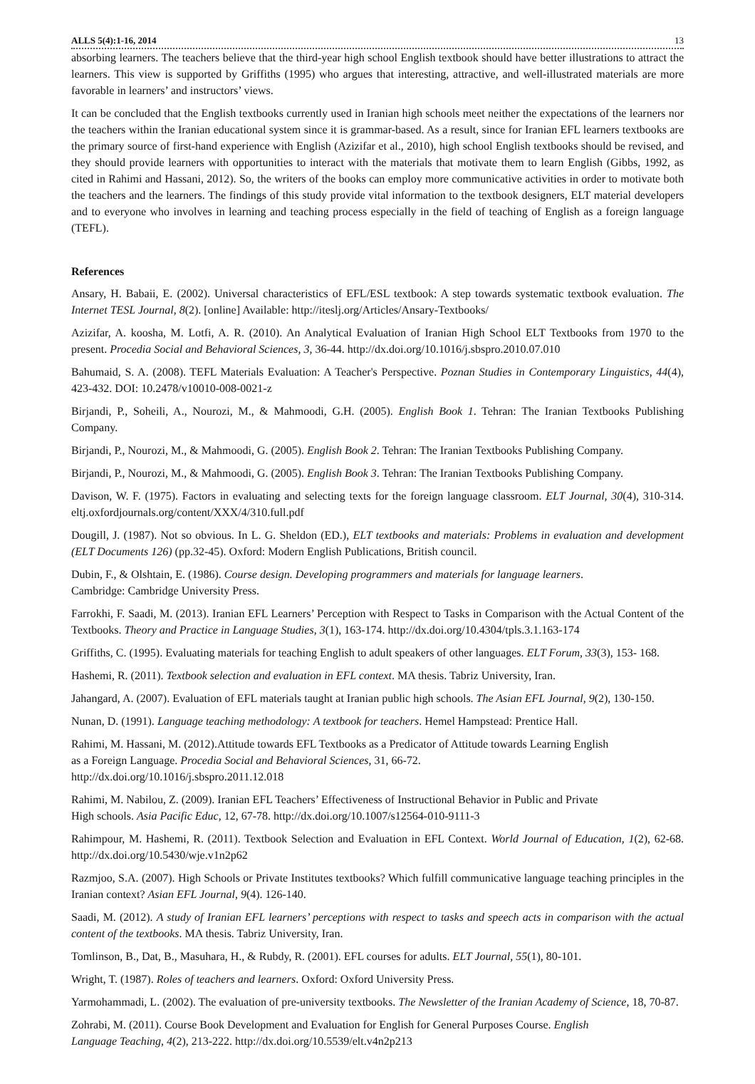ALLS 5(4):1-16, 2014 13
absorbing learners. The teachers believe that the third-year high school English textbook should have better illustrations to attract the learners. This view is supported by Griffiths (1995) who argues that interesting, attractive, and well-illustrated materials are more favorable in learners’ and instructors’ views.
It can be concluded that the English textbooks currently used in Iranian high schools meet neither the expectations of the learners nor the teachers within the Iranian educational system since it is grammar-based. As a result, since for Iranian EFL learners textbooks are the primary source of first-hand experience with English (Azizifar et al., 2010), high school English textbooks should be revised, and they should provide learners with opportunities to interact with the materials that motivate them to learn English (Gibbs, 1992, as cited in Rahimi and Hassani, 2012). So, the writers of the books can employ more communicative activities in order to motivate both the teachers and the learners. The findings of this study provide vital information to the textbook designers, ELT material developers and to everyone who involves in learning and teaching process especially in the field of teaching of English as a foreign language (TEFL).
References
Ansary, H. Babaii, E. (2002). Universal characteristics of EFL/ESL textbook: A step towards systematic textbook evaluation. The Internet TESL Journal, 8(2). [online] Available: http://iteslj.org/Articles/Ansary-Textbooks/
Azizifar, A. koosha, M. Lotfi, A. R. (2010). An Analytical Evaluation of Iranian High School ELT Textbooks from 1970 to the present. Procedia Social and Behavioral Sciences, 3, 36-44. http://dx.doi.org/10.1016/j.sbspro.2010.07.010
Bahumaid, S. A. (2008). TEFL Materials Evaluation: A Teacher's Perspective. Poznan Studies in Contemporary Linguistics, 44(4), 423-432. DOI: 10.2478/v10010-008-0021-z
Birjandi, P., Soheili, A., Nourozi, M., & Mahmoodi, G.H. (2005). English Book 1. Tehran: The Iranian Textbooks Publishing Company.
Birjandi, P., Nourozi, M., & Mahmoodi, G. (2005). English Book 2. Tehran: The Iranian Textbooks Publishing Company.
Birjandi, P., Nourozi, M., & Mahmoodi, G. (2005). English Book 3. Tehran: The Iranian Textbooks Publishing Company.
Davison, W. F. (1975). Factors in evaluating and selecting texts for the foreign language classroom. ELT Journal, 30(4), 310-314. eltj.oxfordjournals.org/content/XXX/4/310.full.pdf
Dougill, J. (1987). Not so obvious. In L. G. Sheldon (ED.), ELT textbooks and materials: Problems in evaluation and development (ELT Documents 126) (pp.32-45). Oxford: Modern English Publications, British council.
Dubin, F., & Olshtain, E. (1986). Course design. Developing programmers and materials for language learners.
Cambridge: Cambridge University Press.
Farrokhi, F. Saadi, M. (2013). Iranian EFL Learners’ Perception with Respect to Tasks in Comparison with the Actual Content of the Textbooks. Theory and Practice in Language Studies, 3(1), 163-174. http://dx.doi.org/10.4304/tpls.3.1.163-174
Griffiths, C. (1995). Evaluating materials for teaching English to adult speakers of other languages. ELT Forum, 33(3), 153- 168.
Hashemi, R. (2011). Textbook selection and evaluation in EFL context. MA thesis. Tabriz University, Iran.
Jahangard, A. (2007). Evaluation of EFL materials taught at Iranian public high schools. The Asian EFL Journal, 9(2), 130-150.
Nunan, D. (1991). Language teaching methodology: A textbook for teachers. Hemel Hampstead: Prentice Hall.
Rahimi, M. Hassani, M. (2012).Attitude towards EFL Textbooks as a Predicator of Attitude towards Learning English
as a Foreign Language. Procedia Social and Behavioral Sciences, 31, 66-72.
http://dx.doi.org/10.1016/j.sbspro.2011.12.018
Rahimi, M. Nabilou, Z. (2009). Iranian EFL Teachers’ Effectiveness of Instructional Behavior in Public and Private
High schools. Asia Pacific Educ, 12, 67-78. http://dx.doi.org/10.1007/s12564-010-9111-3
Rahimpour, M. Hashemi, R. (2011). Textbook Selection and Evaluation in EFL Context. World Journal of Education, 1(2), 62-68. http://dx.doi.org/10.5430/wje.v1n2p62
Razmjoo, S.A. (2007). High Schools or Private Institutes textbooks? Which fulfill communicative language teaching principles in the Iranian context? Asian EFL Journal, 9(4). 126-140.
Saadi, M. (2012). A study of Iranian EFL learners’ perceptions with respect to tasks and speech acts in comparison with the actual content of the textbooks. MA thesis. Tabriz University, Iran.
Tomlinson, B., Dat, B., Masuhara, H., & Rubdy, R. (2001). EFL courses for adults. ELT Journal, 55(1), 80-101.
Wright, T. (1987). Roles of teachers and learners. Oxford: Oxford University Press.
Yarmohammadi, L. (2002). The evaluation of pre-university textbooks. The Newsletter of the Iranian Academy of Science, 18, 70-87.
Zohrabi, M. (2011). Course Book Development and Evaluation for English for General Purposes Course. English
Language Teaching, 4(2), 213-222. http://dx.doi.org/10.5539/elt.v4n2p213